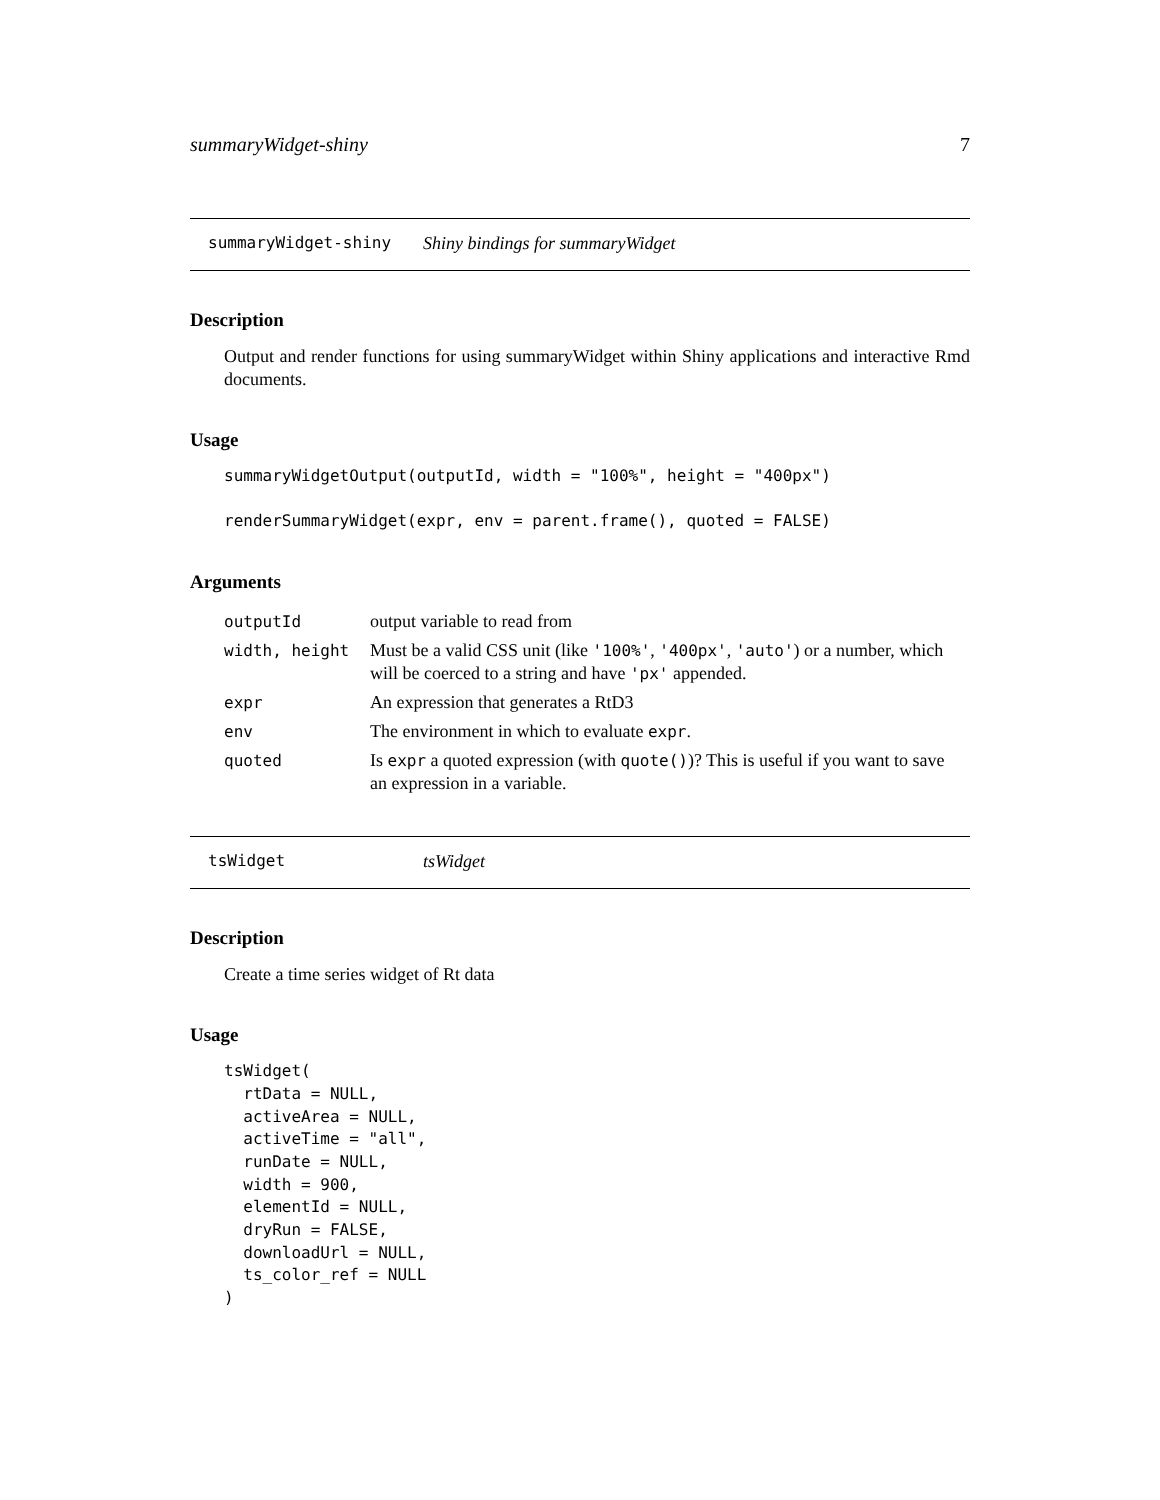summaryWidget-shiny 7
summaryWidget-shiny Shiny bindings for summaryWidget
Description
Output and render functions for using summaryWidget within Shiny applications and interactive Rmd documents.
Usage
summaryWidgetOutput(outputId, width = "100%", height = "400px")

renderSummaryWidget(expr, env = parent.frame(), quoted = FALSE)
Arguments
| outputId | output variable to read from |
| width, height | Must be a valid CSS unit (like '100%' , '400px' , 'auto' ) or a number, which will be coerced to a string and have 'px' appended. |
| expr | An expression that generates a RtD3 |
| env | The environment in which to evaluate expr . |
| quoted | Is expr a quoted expression (with quote() )? This is useful if you want to save an expression in a variable. |
tsWidget tsWidget
Description
Create a time series widget of Rt data
Usage
tsWidget(
  rtData = NULL,
  activeArea = NULL,
  activeTime = "all",
  runDate = NULL,
  width = 900,
  elementId = NULL,
  dryRun = FALSE,
  downloadUrl = NULL,
  ts_color_ref = NULL
)